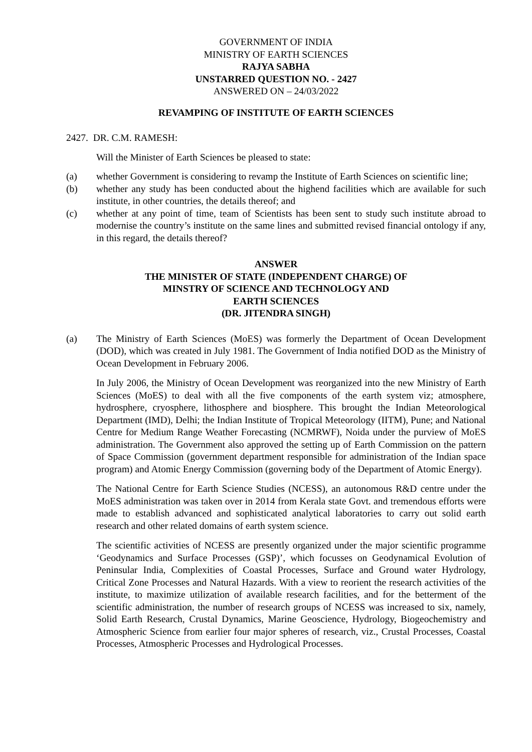GOVERNMENT OF INDIA
MINISTRY OF EARTH SCIENCES
RAJYA SABHA
UNSTARRED QUESTION NO. - 2427
ANSWERED ON – 24/03/2022
REVAMPING OF INSTITUTE OF EARTH SCIENCES
2427. DR. C.M. RAMESH:
Will the Minister of Earth Sciences be pleased to state:
(a) whether Government is considering to revamp the Institute of Earth Sciences on scientific line;
(b) whether any study has been conducted about the highend facilities which are available for such institute, in other countries, the details thereof; and
(c) whether at any point of time, team of Scientists has been sent to study such institute abroad to modernise the country’s institute on the same lines and submitted revised financial ontology if any, in this regard, the details thereof?
ANSWER
THE MINISTER OF STATE (INDEPENDENT CHARGE) OF
MINSTRY OF SCIENCE AND TECHNOLOGY AND
EARTH SCIENCES
(DR. JITENDRA SINGH)
(a) The Ministry of Earth Sciences (MoES) was formerly the Department of Ocean Development (DOD), which was created in July 1981. The Government of India notified DOD as the Ministry of Ocean Development in February 2006.
In July 2006, the Ministry of Ocean Development was reorganized into the new Ministry of Earth Sciences (MoES) to deal with all the five components of the earth system viz; atmosphere, hydrosphere, cryosphere, lithosphere and biosphere. This brought the Indian Meteorological Department (IMD), Delhi; the Indian Institute of Tropical Meteorology (IITM), Pune; and National Centre for Medium Range Weather Forecasting (NCMRWF), Noida under the purview of MoES administration. The Government also approved the setting up of Earth Commission on the pattern of Space Commission (government department responsible for administration of the Indian space program) and Atomic Energy Commission (governing body of the Department of Atomic Energy).
The National Centre for Earth Science Studies (NCESS), an autonomous R&D centre under the MoES administration was taken over in 2014 from Kerala state Govt. and tremendous efforts were made to establish advanced and sophisticated analytical laboratories to carry out solid earth research and other related domains of earth system science.
The scientific activities of NCESS are presently organized under the major scientific programme ‘Geodynamics and Surface Processes (GSP)’, which focusses on Geodynamical Evolution of Peninsular India, Complexities of Coastal Processes, Surface and Ground water Hydrology, Critical Zone Processes and Natural Hazards. With a view to reorient the research activities of the institute, to maximize utilization of available research facilities, and for the betterment of the scientific administration, the number of research groups of NCESS was increased to six, namely, Solid Earth Research, Crustal Dynamics, Marine Geoscience, Hydrology, Biogeochemistry and Atmospheric Science from earlier four major spheres of research, viz., Crustal Processes, Coastal Processes, Atmospheric Processes and Hydrological Processes.